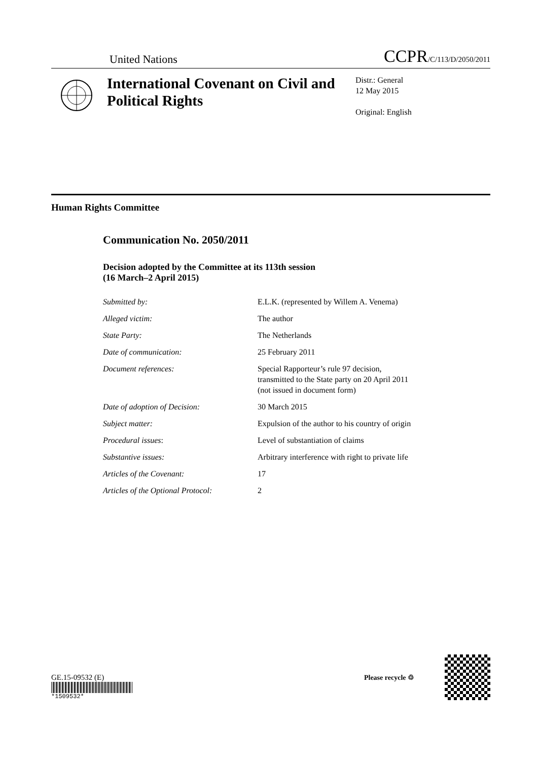United Nations CCPR/C/113/D/2050/2011
International Covenant on Civil and Political Rights
Distr.: General
12 May 2015
Original: English
Human Rights Committee
Communication No. 2050/2011
Decision adopted by the Committee at its 113th session
(16 March–2 April 2015)
| Submitted by: | E.L.K. (represented by Willem A. Venema) |
| Alleged victim: | The author |
| State Party: | The Netherlands |
| Date of communication: | 25 February 2011 |
| Document references: | Special Rapporteur’s rule 97 decision, transmitted to the State party on 20 April 2011 (not issued in document form) |
| Date of adoption of Decision: | 30 March 2015 |
| Subject matter: | Expulsion of the author to his country of origin |
| Procedural issues : | Level of substantiation of claims |
| Substantive issues: | Arbitrary interference with right to private life |
| Articles of the Covenant: | 17 |
| Articles of the Optional Protocol: | 2 |
GE.15-09532 (E)
*1509532*
Please recycle ♲